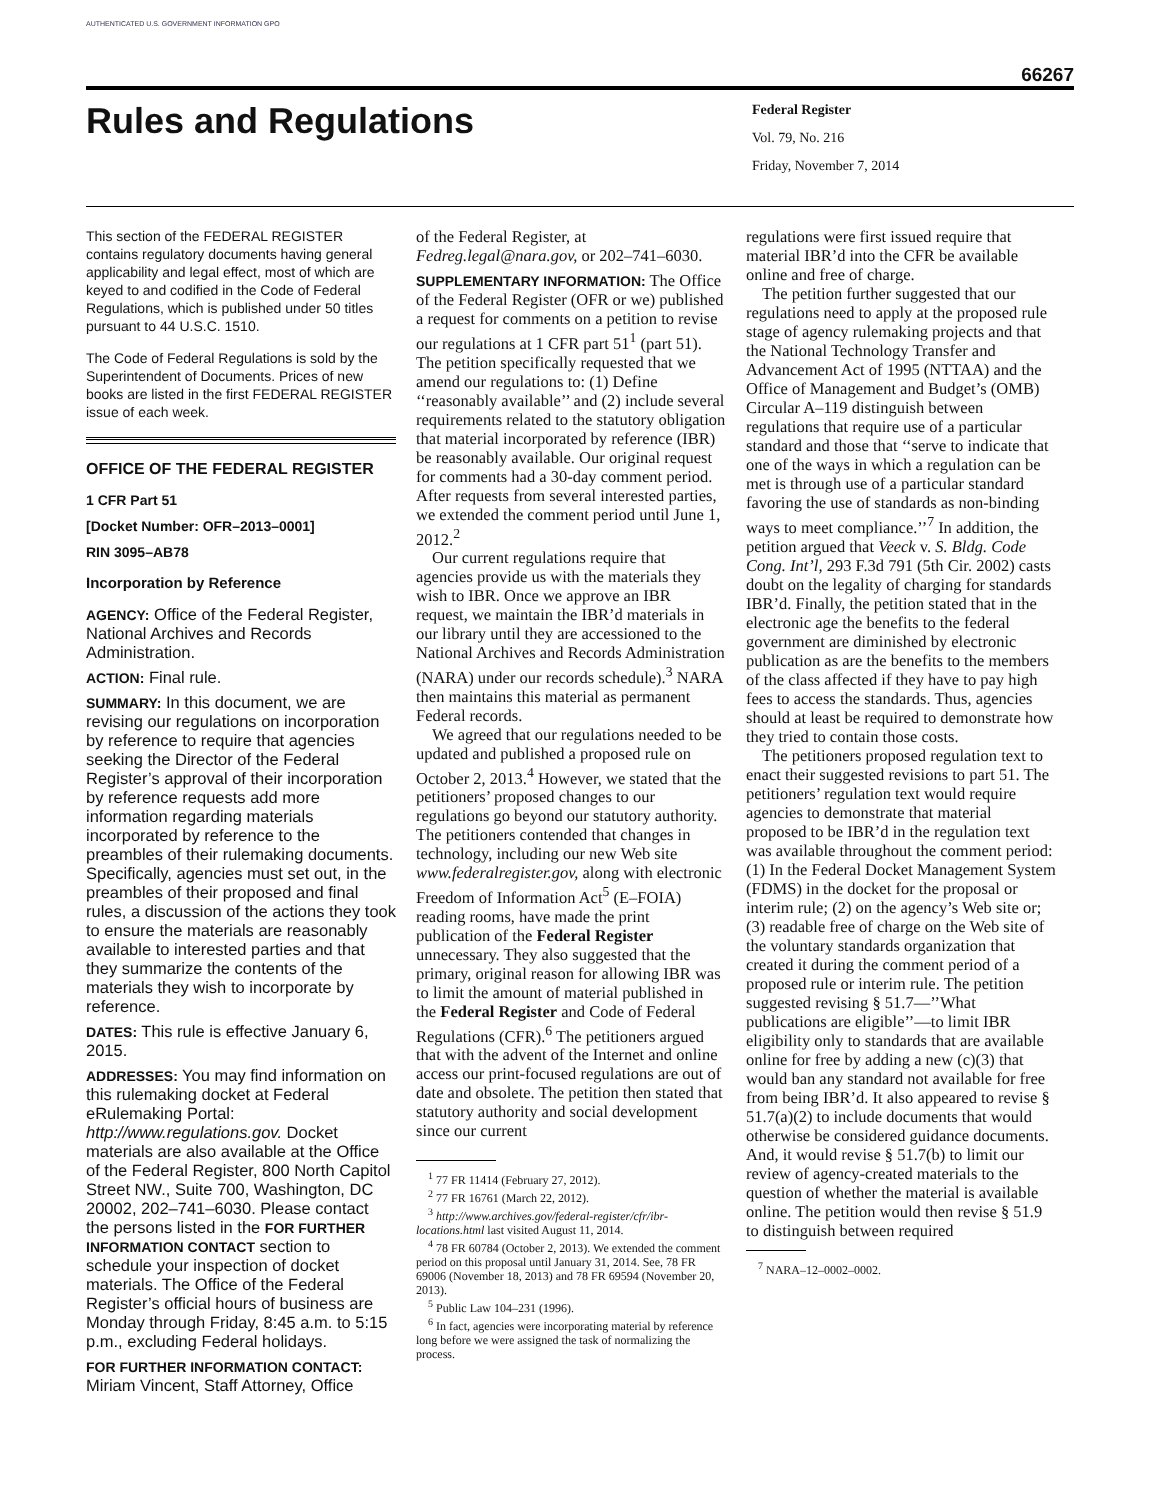AUTHENTICATED U.S. GOVERNMENT INFORMATION GPO
66267
Rules and Regulations
Federal Register
Vol. 79, No. 216
Friday, November 7, 2014
This section of the FEDERAL REGISTER contains regulatory documents having general applicability and legal effect, most of which are keyed to and codified in the Code of Federal Regulations, which is published under 50 titles pursuant to 44 U.S.C. 1510.
The Code of Federal Regulations is sold by the Superintendent of Documents. Prices of new books are listed in the first FEDERAL REGISTER issue of each week.
OFFICE OF THE FEDERAL REGISTER
1 CFR Part 51
[Docket Number: OFR–2013–0001]
RIN 3095–AB78
Incorporation by Reference
AGENCY: Office of the Federal Register, National Archives and Records Administration.
ACTION: Final rule.
SUMMARY: In this document, we are revising our regulations on incorporation by reference to require that agencies seeking the Director of the Federal Register’s approval of their incorporation by reference requests add more information regarding materials incorporated by reference to the preambles of their rulemaking documents. Specifically, agencies must set out, in the preambles of their proposed and final rules, a discussion of the actions they took to ensure the materials are reasonably available to interested parties and that they summarize the contents of the materials they wish to incorporate by reference.
DATES: This rule is effective January 6, 2015.
ADDRESSES: You may find information on this rulemaking docket at Federal eRulemaking Portal: http://www.regulations.gov. Docket materials are also available at the Office of the Federal Register, 800 North Capitol Street NW., Suite 700, Washington, DC 20002, 202–741–6030. Please contact the persons listed in the FOR FURTHER INFORMATION CONTACT section to schedule your inspection of docket materials. The Office of the Federal Register’s official hours of business are Monday through Friday, 8:45 a.m. to 5:15 p.m., excluding Federal holidays.
FOR FURTHER INFORMATION CONTACT: Miriam Vincent, Staff Attorney, Office
of the Federal Register, at Fedreg.legal@nara.gov, or 202–741–6030.
SUPPLEMENTARY INFORMATION: The Office of the Federal Register (OFR or we) published a request for comments on a petition to revise our regulations at 1 CFR part 51<sup>1</sup> (part 51). The petition specifically requested that we amend our regulations to: (1) Define ‘‘reasonably available’’ and (2) include several requirements related to the statutory obligation that material incorporated by reference (IBR) be reasonably available. Our original request for comments had a 30-day comment period. After requests from several interested parties, we extended the comment period until June 1, 2012.<sup>2</sup>
Our current regulations require that agencies provide us with the materials they wish to IBR. Once we approve an IBR request, we maintain the IBR’d materials in our library until they are accessioned to the National Archives and Records Administration (NARA) under our records schedule).<sup>3</sup> NARA then maintains this material as permanent Federal records.
We agreed that our regulations needed to be updated and published a proposed rule on October 2, 2013.<sup>4</sup> However, we stated that the petitioners’ proposed changes to our regulations go beyond our statutory authority. The petitioners contended that changes in technology, including our new Web site www.federalregister.gov, along with electronic Freedom of Information Act<sup>5</sup> (E–FOIA) reading rooms, have made the print publication of the Federal Register unnecessary. They also suggested that the primary, original reason for allowing IBR was to limit the amount of material published in the Federal Register and Code of Federal Regulations (CFR).<sup>6</sup> The petitioners argued that with the advent of the Internet and online access our print-focused regulations are out of date and obsolete. The petition then stated that statutory authority and social development since our current
<sup>1</sup> 77 FR 11414 (February 27, 2012).
<sup>2</sup> 77 FR 16761 (March 22, 2012).
<sup>3</sup> http://www.archives.gov/federal-register/cfr/ibr-locations.html last visited August 11, 2014.
<sup>4</sup> 78 FR 60784 (October 2, 2013). We extended the comment period on this proposal until January 31, 2014. See, 78 FR 69006 (November 18, 2013) and 78 FR 69594 (November 20, 2013).
<sup>5</sup> Public Law 104–231 (1996).
<sup>6</sup> In fact, agencies were incorporating material by reference long before we were assigned the task of normalizing the process.
regulations were first issued require that material IBR’d into the CFR be available online and free of charge.
The petition further suggested that our regulations need to apply at the proposed rule stage of agency rulemaking projects and that the National Technology Transfer and Advancement Act of 1995 (NTTAA) and the Office of Management and Budget’s (OMB) Circular A–119 distinguish between regulations that require use of a particular standard and those that ‘‘serve to indicate that one of the ways in which a regulation can be met is through use of a particular standard favoring the use of standards as non-binding ways to meet compliance.’’<sup>7</sup> In addition, the petition argued that Veeck v. S. Bldg. Code Cong. Int’l, 293 F.3d 791 (5th Cir. 2002) casts doubt on the legality of charging for standards IBR’d. Finally, the petition stated that in the electronic age the benefits to the federal government are diminished by electronic publication as are the benefits to the members of the class affected if they have to pay high fees to access the standards. Thus, agencies should at least be required to demonstrate how they tried to contain those costs.
The petitioners proposed regulation text to enact their suggested revisions to part 51. The petitioners’ regulation text would require agencies to demonstrate that material proposed to be IBR’d in the regulation text was available throughout the comment period: (1) In the Federal Docket Management System (FDMS) in the docket for the proposal or interim rule; (2) on the agency’s Web site or; (3) readable free of charge on the Web site of the voluntary standards organization that created it during the comment period of a proposed rule or interim rule. The petition suggested revising § 51.7—’’What publications are eligible’’—to limit IBR eligibility only to standards that are available online for free by adding a new (c)(3) that would ban any standard not available for free from being IBR’d. It also appeared to revise § 51.7(a)(2) to include documents that would otherwise be considered guidance documents. And, it would revise § 51.7(b) to limit our review of agency-created materials to the question of whether the material is available online. The petition would then revise § 51.9 to distinguish between required
<sup>7</sup> NARA–12–0002–0002.